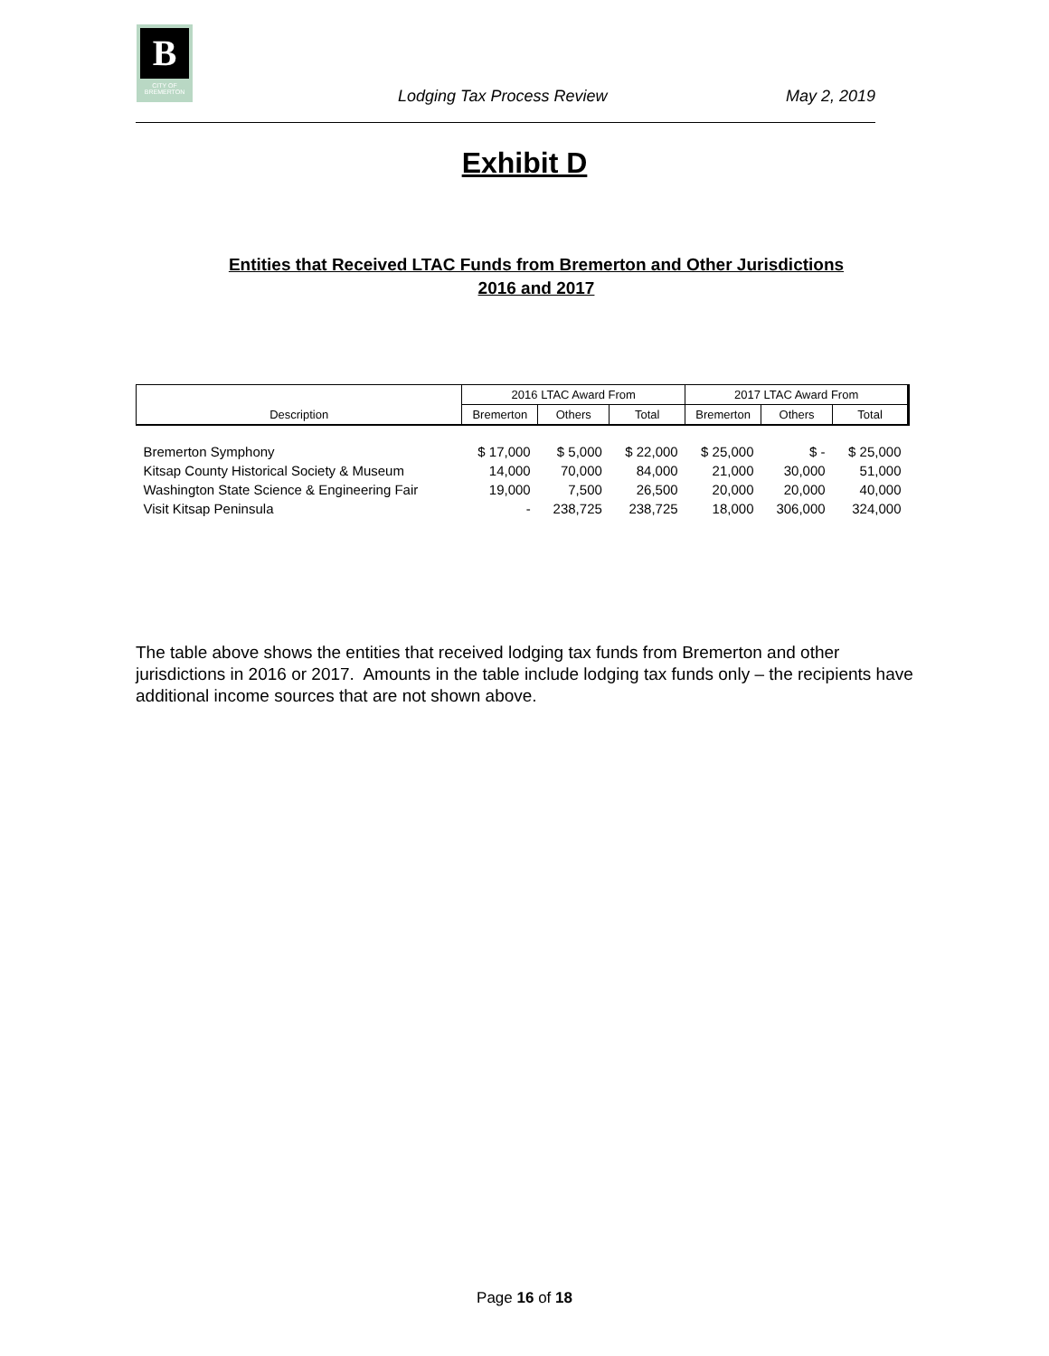B
CITY OF BREMERTON
Lodging Tax Process Review May 2, 2019
Exhibit D
Entities that Received LTAC Funds from Bremerton and Other Jurisdictions
2016 and 2017
| | 2016 LTAC Award From | | | 2017 LTAC Award From | | |
| --- | --- | --- | --- | --- | --- | --- |
| Description | Bremerton | Others | Total | Bremerton | Others | Total |
| Bremerton Symphony | $ 17,000 | $ 5,000 | $ 22,000 | $ 25,000 | $ - | $ 25,000 |
| Kitsap County Historical Society & Museum | 14,000 | 70,000 | 84,000 | 21,000 | 30,000 | 51,000 |
| Washington State Science & Engineering Fair | 19,000 | 7,500 | 26,500 | 20,000 | 20,000 | 40,000 |
| Visit Kitsap Peninsula | - | 238,725 | 238,725 | 18,000 | 306,000 | 324,000 |
The table above shows the entities that received lodging tax funds from Bremerton and other jurisdictions in 2016 or 2017. Amounts in the table include lodging tax funds only – the recipients have additional income sources that are not shown above.
Page 16 of 18